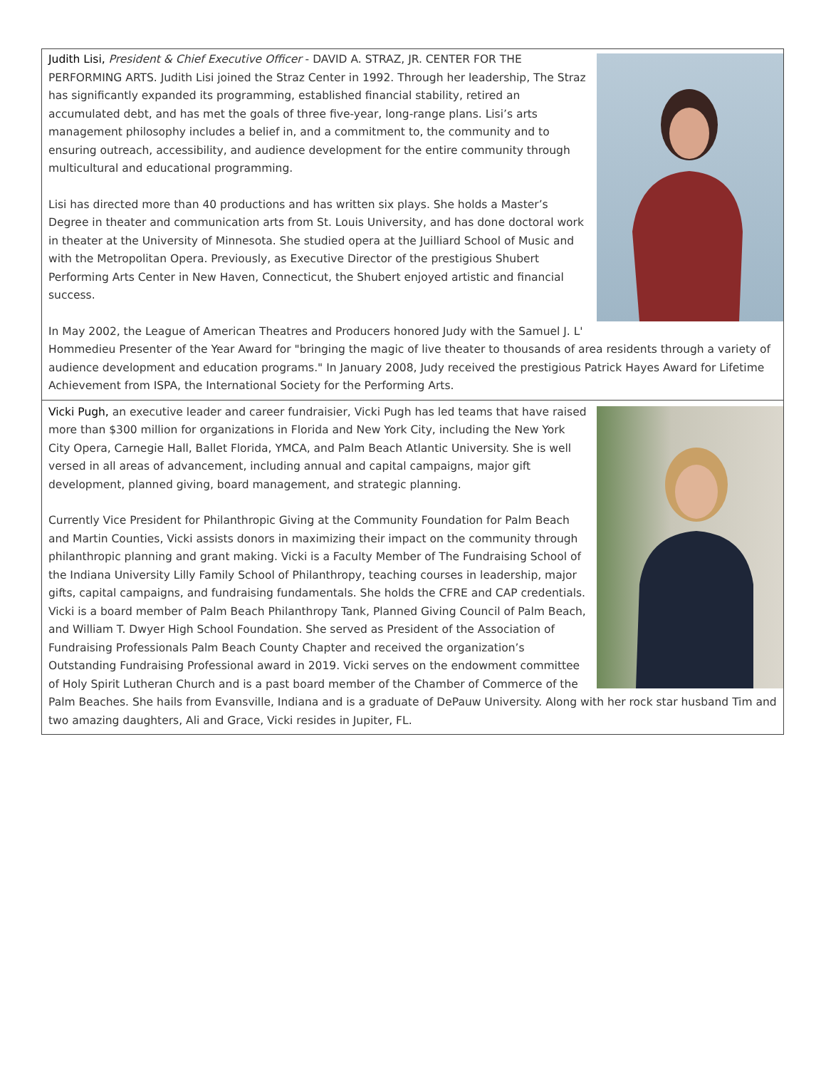Judith Lisi, President & Chief Executive Officer - DAVID A. STRAZ, JR. CENTER FOR THE PERFORMING ARTS. Judith Lisi joined the Straz Center in 1992. Through her leadership, The Straz has significantly expanded its programming, established financial stability, retired an accumulated debt, and has met the goals of three five-year, long-range plans. Lisi’s arts management philosophy includes a belief in, and a commitment to, the community and to ensuring outreach, accessibility, and audience development for the entire community through multicultural and educational programming.
Lisi has directed more than 40 productions and has written six plays. She holds a Master’s Degree in theater and communication arts from St. Louis University, and has done doctoral work in theater at the University of Minnesota. She studied opera at the Juilliard School of Music and with the Metropolitan Opera. Previously, as Executive Director of the prestigious Shubert Performing Arts Center in New Haven, Connecticut, the Shubert enjoyed artistic and financial success.
In May 2002, the League of American Theatres and Producers honored Judy with the Samuel J. L' Hommedieu Presenter of the Year Award for "bringing the magic of live theater to thousands of area residents through a variety of audience development and education programs." In January 2008, Judy received the prestigious Patrick Hayes Award for Lifetime Achievement from ISPA, the International Society for the Performing Arts.
Vicki Pugh, an executive leader and career fundraisier, Vicki Pugh has led teams that have raised more than $300 million for organizations in Florida and New York City, including the New York City Opera, Carnegie Hall, Ballet Florida, YMCA, and Palm Beach Atlantic University. She is well versed in all areas of advancement, including annual and capital campaigns, major gift development, planned giving, board management, and strategic planning.
Currently Vice President for Philanthropic Giving at the Community Foundation for Palm Beach and Martin Counties, Vicki assists donors in maximizing their impact on the community through philanthropic planning and grant making. Vicki is a Faculty Member of The Fundraising School of the Indiana University Lilly Family School of Philanthropy, teaching courses in leadership, major gifts, capital campaigns, and fundraising fundamentals. She holds the CFRE and CAP credentials. Vicki is a board member of Palm Beach Philanthropy Tank, Planned Giving Council of Palm Beach, and William T. Dwyer High School Foundation. She served as President of the Association of Fundraising Professionals Palm Beach County Chapter and received the organization’s Outstanding Fundraising Professional award in 2019. Vicki serves on the endowment committee of Holy Spirit Lutheran Church and is a past board member of the Chamber of Commerce of the Palm Beaches. She hails from Evansville, Indiana and is a graduate of DePauw University. Along with her rock star husband Tim and two amazing daughters, Ali and Grace, Vicki resides in Jupiter, FL.